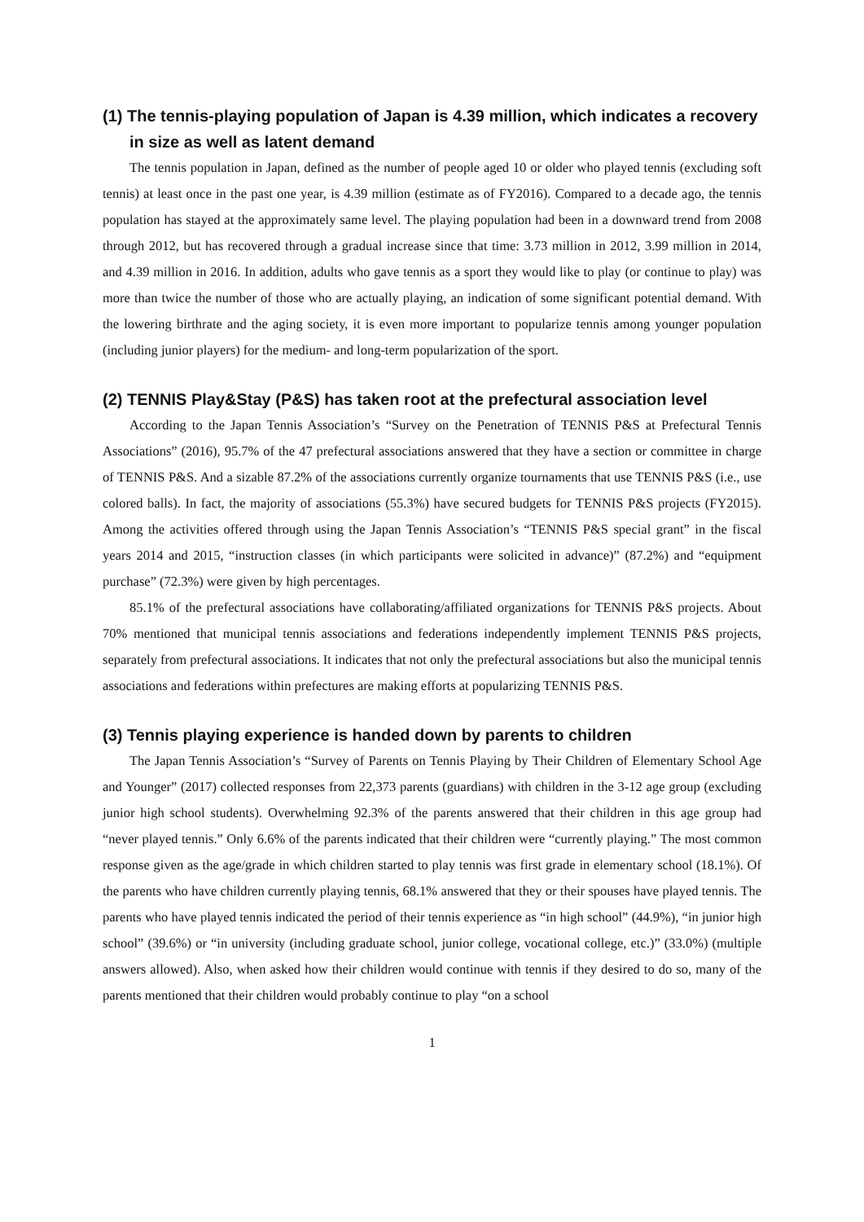(1) The tennis-playing population of Japan is 4.39 million, which indicates a recovery in size as well as latent demand
The tennis population in Japan, defined as the number of people aged 10 or older who played tennis (excluding soft tennis) at least once in the past one year, is 4.39 million (estimate as of FY2016). Compared to a decade ago, the tennis population has stayed at the approximately same level. The playing population had been in a downward trend from 2008 through 2012, but has recovered through a gradual increase since that time: 3.73 million in 2012, 3.99 million in 2014, and 4.39 million in 2016. In addition, adults who gave tennis as a sport they would like to play (or continue to play) was more than twice the number of those who are actually playing, an indication of some significant potential demand. With the lowering birthrate and the aging society, it is even more important to popularize tennis among younger population (including junior players) for the medium- and long-term popularization of the sport.
(2) TENNIS Play&Stay (P&S) has taken root at the prefectural association level
According to the Japan Tennis Association’s “Survey on the Penetration of TENNIS P&S at Prefectural Tennis Associations” (2016), 95.7% of the 47 prefectural associations answered that they have a section or committee in charge of TENNIS P&S. And a sizable 87.2% of the associations currently organize tournaments that use TENNIS P&S (i.e., use colored balls). In fact, the majority of associations (55.3%) have secured budgets for TENNIS P&S projects (FY2015). Among the activities offered through using the Japan Tennis Association’s “TENNIS P&S special grant” in the fiscal years 2014 and 2015, “instruction classes (in which participants were solicited in advance)” (87.2%) and “equipment purchase” (72.3%) were given by high percentages.
85.1% of the prefectural associations have collaborating/affiliated organizations for TENNIS P&S projects. About 70% mentioned that municipal tennis associations and federations independently implement TENNIS P&S projects, separately from prefectural associations. It indicates that not only the prefectural associations but also the municipal tennis associations and federations within prefectures are making efforts at popularizing TENNIS P&S.
(3) Tennis playing experience is handed down by parents to children
The Japan Tennis Association’s “Survey of Parents on Tennis Playing by Their Children of Elementary School Age and Younger” (2017) collected responses from 22,373 parents (guardians) with children in the 3-12 age group (excluding junior high school students). Overwhelming 92.3% of the parents answered that their children in this age group had “never played tennis.” Only 6.6% of the parents indicated that their children were “currently playing.” The most common response given as the age/grade in which children started to play tennis was first grade in elementary school (18.1%). Of the parents who have children currently playing tennis, 68.1% answered that they or their spouses have played tennis. The parents who have played tennis indicated the period of their tennis experience as “in high school” (44.9%), “in junior high school” (39.6%) or “in university (including graduate school, junior college, vocational college, etc.)” (33.0%) (multiple answers allowed). Also, when asked how their children would continue with tennis if they desired to do so, many of the parents mentioned that their children would probably continue to play “on a school
1